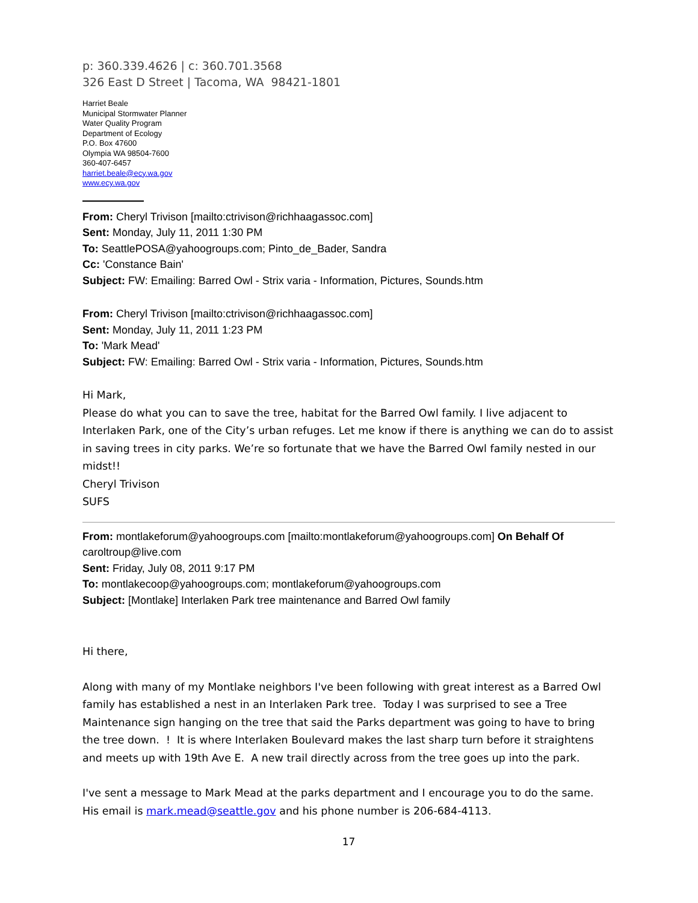p: 360.339.4626 | c: 360.701.3568
326 East D Street | Tacoma, WA 98421-1801
Harriet Beale
Municipal Stormwater Planner
Water Quality Program
Department of Ecology
P.O. Box 47600
Olympia WA 98504-7600
360-407-6457
harriet.beale@ecy.wa.gov
www.ecy.wa.gov
From: Cheryl Trivison [mailto:ctrivison@richhaagassoc.com]
Sent: Monday, July 11, 2011 1:30 PM
To: SeattlePOSA@yahoogroups.com; Pinto_de_Bader, Sandra
Cc: 'Constance Bain'
Subject: FW: Emailing: Barred Owl - Strix varia - Information, Pictures, Sounds.htm
From: Cheryl Trivison [mailto:ctrivison@richhaagassoc.com]
Sent: Monday, July 11, 2011 1:23 PM
To: 'Mark Mead'
Subject: FW: Emailing: Barred Owl - Strix varia - Information, Pictures, Sounds.htm
Hi Mark,
Please do what you can to save the tree, habitat for the Barred Owl family. I live adjacent to Interlaken Park, one of the City’s urban refuges. Let me know if there is anything we can do to assist in saving trees in city parks. We’re so fortunate that we have the Barred Owl family nested in our midst!!
Cheryl Trivison
SUFS
From: montlakeforum@yahoogroups.com [mailto:montlakeforum@yahoogroups.com] On Behalf Of caroltroup@live.com
Sent: Friday, July 08, 2011 9:17 PM
To: montlakecoop@yahoogroups.com; montlakeforum@yahoogroups.com
Subject: [Montlake] Interlaken Park tree maintenance and Barred Owl family
Hi there,
Along with many of my Montlake neighbors I've been following with great interest as a Barred Owl family has established a nest in an Interlaken Park tree. Today I was surprised to see a Tree Maintenance sign hanging on the tree that said the Parks department was going to have to bring the tree down. ! It is where Interlaken Boulevard makes the last sharp turn before it straightens and meets up with 19th Ave E. A new trail directly across from the tree goes up into the park.
I've sent a message to Mark Mead at the parks department and I encourage you to do the same. His email is mark.mead@seattle.gov and his phone number is 206-684-4113.
17